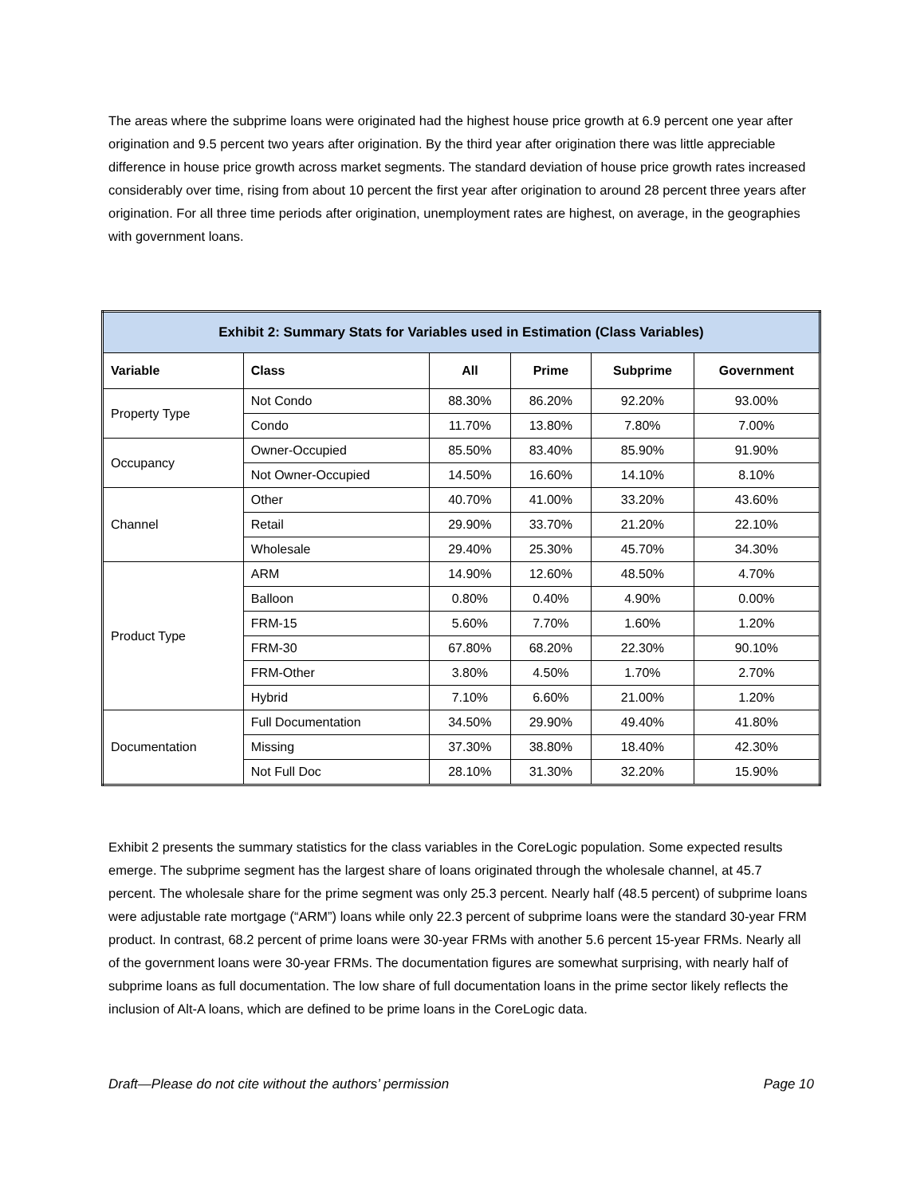The areas where the subprime loans were originated had the highest house price growth at 6.9 percent one year after origination and 9.5 percent two years after origination. By the third year after origination there was little appreciable difference in house price growth across market segments. The standard deviation of house price growth rates increased considerably over time, rising from about 10 percent the first year after origination to around 28 percent three years after origination. For all three time periods after origination, unemployment rates are highest, on average, in the geographies with government loans.
| Exhibit 2: Summary Stats for Variables used in Estimation (Class Variables) | | | | | |
| --- | --- | --- | --- | --- | --- |
| Variable | Class | All | Prime | Subprime | Government |
| Property Type | Not Condo | 88.30% | 86.20% | 92.20% | 93.00% |
| | Condo | 11.70% | 13.80% | 7.80% | 7.00% |
| Occupancy | Owner-Occupied | 85.50% | 83.40% | 85.90% | 91.90% |
| | Not Owner-Occupied | 14.50% | 16.60% | 14.10% | 8.10% |
| Channel | Other | 40.70% | 41.00% | 33.20% | 43.60% |
| | Retail | 29.90% | 33.70% | 21.20% | 22.10% |
| | Wholesale | 29.40% | 25.30% | 45.70% | 34.30% |
| Product Type | ARM | 14.90% | 12.60% | 48.50% | 4.70% |
| | Balloon | 0.80% | 0.40% | 4.90% | 0.00% |
| | FRM-15 | 5.60% | 7.70% | 1.60% | 1.20% |
| | FRM-30 | 67.80% | 68.20% | 22.30% | 90.10% |
| | FRM-Other | 3.80% | 4.50% | 1.70% | 2.70% |
| | Hybrid | 7.10% | 6.60% | 21.00% | 1.20% |
| Documentation | Full Documentation | 34.50% | 29.90% | 49.40% | 41.80% |
| | Missing | 37.30% | 38.80% | 18.40% | 42.30% |
| | Not Full Doc | 28.10% | 31.30% | 32.20% | 15.90% |
Exhibit 2 presents the summary statistics for the class variables in the CoreLogic population. Some expected results emerge. The subprime segment has the largest share of loans originated through the wholesale channel, at 45.7 percent. The wholesale share for the prime segment was only 25.3 percent. Nearly half (48.5 percent) of subprime loans were adjustable rate mortgage (“ARM”) loans while only 22.3 percent of subprime loans were the standard 30-year FRM product. In contrast, 68.2 percent of prime loans were 30-year FRMs with another 5.6 percent 15-year FRMs. Nearly all of the government loans were 30-year FRMs. The documentation figures are somewhat surprising, with nearly half of subprime loans as full documentation. The low share of full documentation loans in the prime sector likely reflects the inclusion of Alt-A loans, which are defined to be prime loans in the CoreLogic data.
Draft—Please do not cite without the authors’ permission Page 10